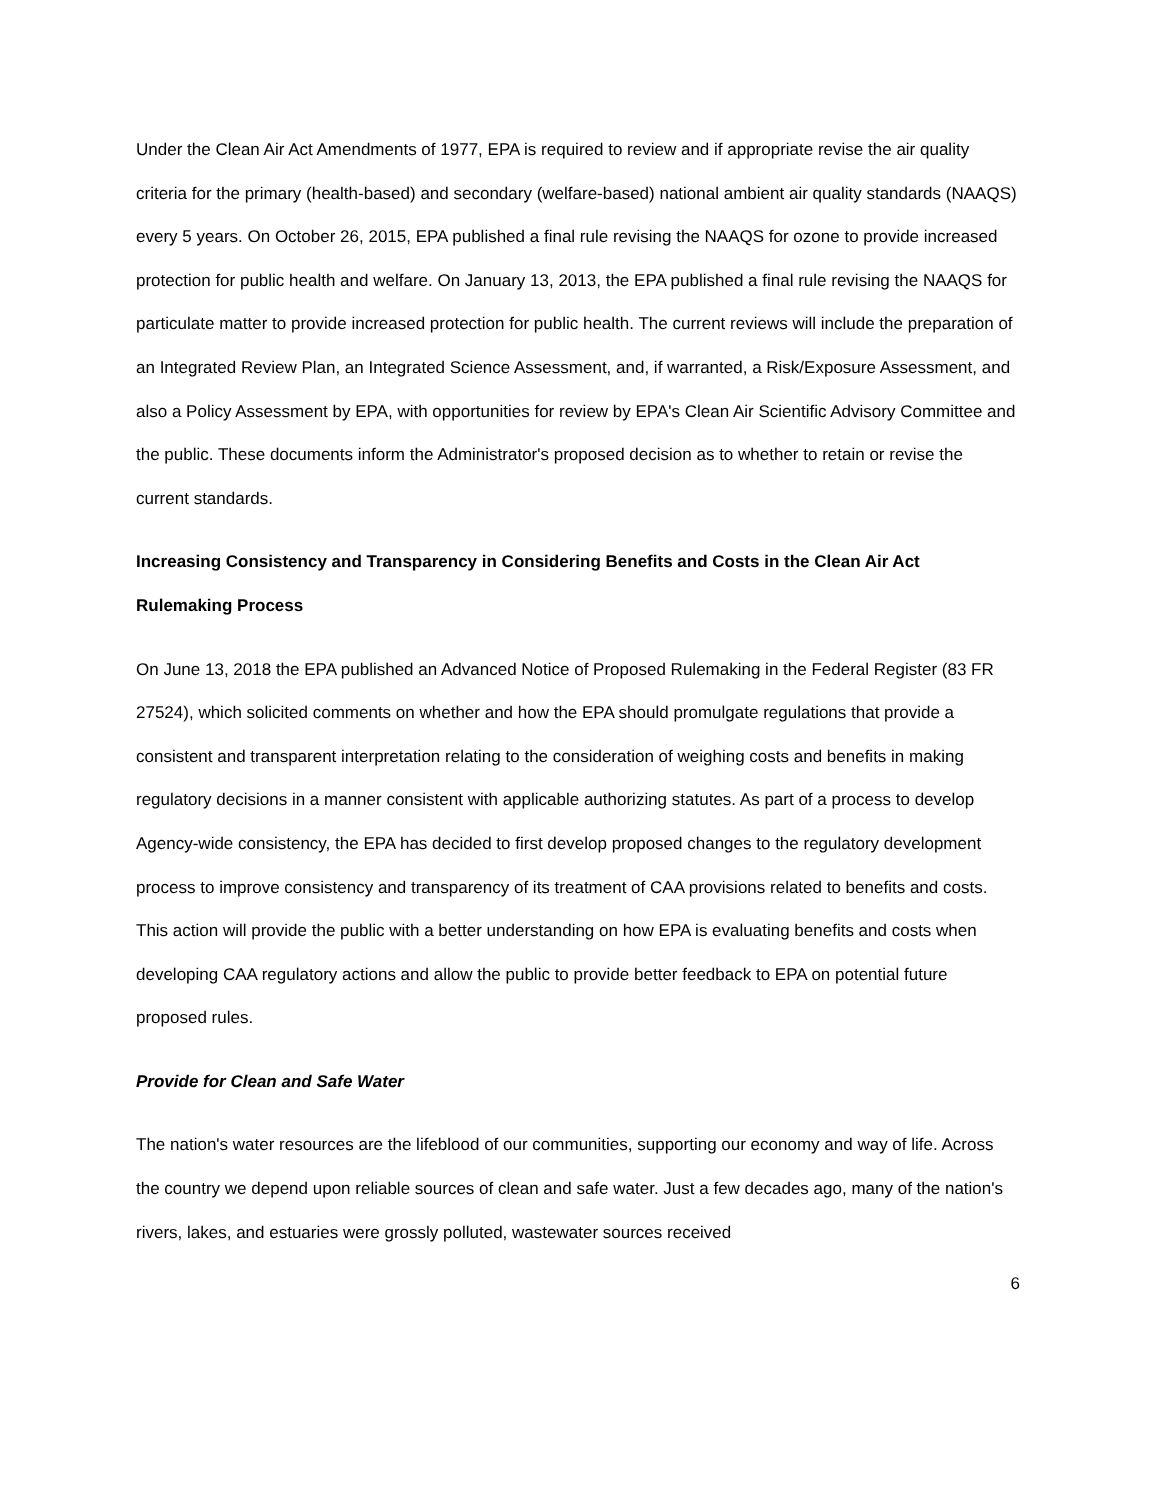Under the Clean Air Act Amendments of 1977, EPA is required to review and if appropriate revise the air quality criteria for the primary (health-based) and secondary (welfare-based) national ambient air quality standards (NAAQS) every 5 years. On October 26, 2015, EPA published a final rule revising the NAAQS for ozone to provide increased protection for public health and welfare. On January 13, 2013, the EPA published a final rule revising the NAAQS for particulate matter to provide increased protection for public health. The current reviews will include the preparation of an Integrated Review Plan, an Integrated Science Assessment, and, if warranted, a Risk/Exposure Assessment, and also a Policy Assessment by EPA, with opportunities for review by EPA's Clean Air Scientific Advisory Committee and the public. These documents inform the Administrator's proposed decision as to whether to retain or revise the current standards.
Increasing Consistency and Transparency in Considering Benefits and Costs in the Clean Air Act Rulemaking Process
On June 13, 2018 the EPA published an Advanced Notice of Proposed Rulemaking in the Federal Register (83 FR 27524), which solicited comments on whether and how the EPA should promulgate regulations that provide a consistent and transparent interpretation relating to the consideration of weighing costs and benefits in making regulatory decisions in a manner consistent with applicable authorizing statutes. As part of a process to develop Agency-wide consistency, the EPA has decided to first develop proposed changes to the regulatory development process to improve consistency and transparency of its treatment of CAA provisions related to benefits and costs. This action will provide the public with a better understanding on how EPA is evaluating benefits and costs when developing CAA regulatory actions and allow the public to provide better feedback to EPA on potential future proposed rules.
Provide for Clean and Safe Water
The nation's water resources are the lifeblood of our communities, supporting our economy and way of life. Across the country we depend upon reliable sources of clean and safe water. Just a few decades ago, many of the nation's rivers, lakes, and estuaries were grossly polluted, wastewater sources received
6